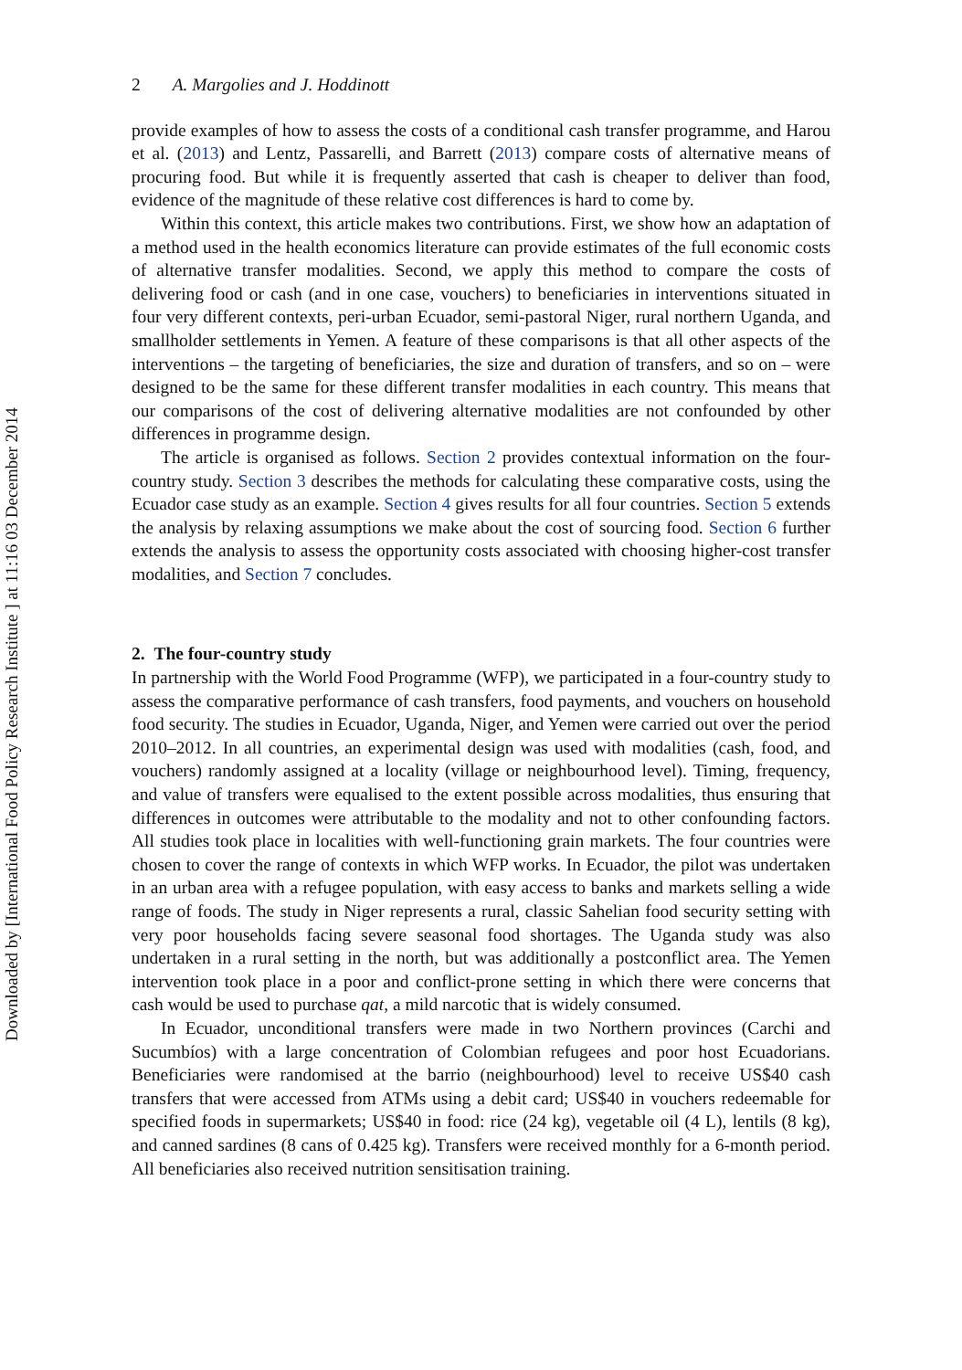Downloaded by [International Food Policy Research Institute ] at 11:16 03 December 2014
2 A. Margolies and J. Hoddinott
provide examples of how to assess the costs of a conditional cash transfer programme, and Harou et al. (2013) and Lentz, Passarelli, and Barrett (2013) compare costs of alternative means of procuring food. But while it is frequently asserted that cash is cheaper to deliver than food, evidence of the magnitude of these relative cost differences is hard to come by.
Within this context, this article makes two contributions. First, we show how an adaptation of a method used in the health economics literature can provide estimates of the full economic costs of alternative transfer modalities. Second, we apply this method to compare the costs of delivering food or cash (and in one case, vouchers) to beneficiaries in interventions situated in four very different contexts, peri-urban Ecuador, semi-pastoral Niger, rural northern Uganda, and smallholder settlements in Yemen. A feature of these comparisons is that all other aspects of the interventions – the targeting of beneficiaries, the size and duration of transfers, and so on – were designed to be the same for these different transfer modalities in each country. This means that our comparisons of the cost of delivering alternative modalities are not confounded by other differences in programme design.
The article is organised as follows. Section 2 provides contextual information on the four-country study. Section 3 describes the methods for calculating these comparative costs, using the Ecuador case study as an example. Section 4 gives results for all four countries. Section 5 extends the analysis by relaxing assumptions we make about the cost of sourcing food. Section 6 further extends the analysis to assess the opportunity costs associated with choosing higher-cost transfer modalities, and Section 7 concludes.
2. The four-country study
In partnership with the World Food Programme (WFP), we participated in a four-country study to assess the comparative performance of cash transfers, food payments, and vouchers on household food security. The studies in Ecuador, Uganda, Niger, and Yemen were carried out over the period 2010–2012. In all countries, an experimental design was used with modalities (cash, food, and vouchers) randomly assigned at a locality (village or neighbourhood level). Timing, frequency, and value of transfers were equalised to the extent possible across modalities, thus ensuring that differences in outcomes were attributable to the modality and not to other confounding factors. All studies took place in localities with well-functioning grain markets. The four countries were chosen to cover the range of contexts in which WFP works. In Ecuador, the pilot was undertaken in an urban area with a refugee population, with easy access to banks and markets selling a wide range of foods. The study in Niger represents a rural, classic Sahelian food security setting with very poor households facing severe seasonal food shortages. The Uganda study was also undertaken in a rural setting in the north, but was additionally a postconflict area. The Yemen intervention took place in a poor and conflict-prone setting in which there were concerns that cash would be used to purchase qat, a mild narcotic that is widely consumed.
In Ecuador, unconditional transfers were made in two Northern provinces (Carchi and Sucumbíos) with a large concentration of Colombian refugees and poor host Ecuadorians. Beneficiaries were randomised at the barrio (neighbourhood) level to receive US$40 cash transfers that were accessed from ATMs using a debit card; US$40 in vouchers redeemable for specified foods in supermarkets; US$40 in food: rice (24 kg), vegetable oil (4 L), lentils (8 kg), and canned sardines (8 cans of 0.425 kg). Transfers were received monthly for a 6-month period. All beneficiaries also received nutrition sensitisation training.